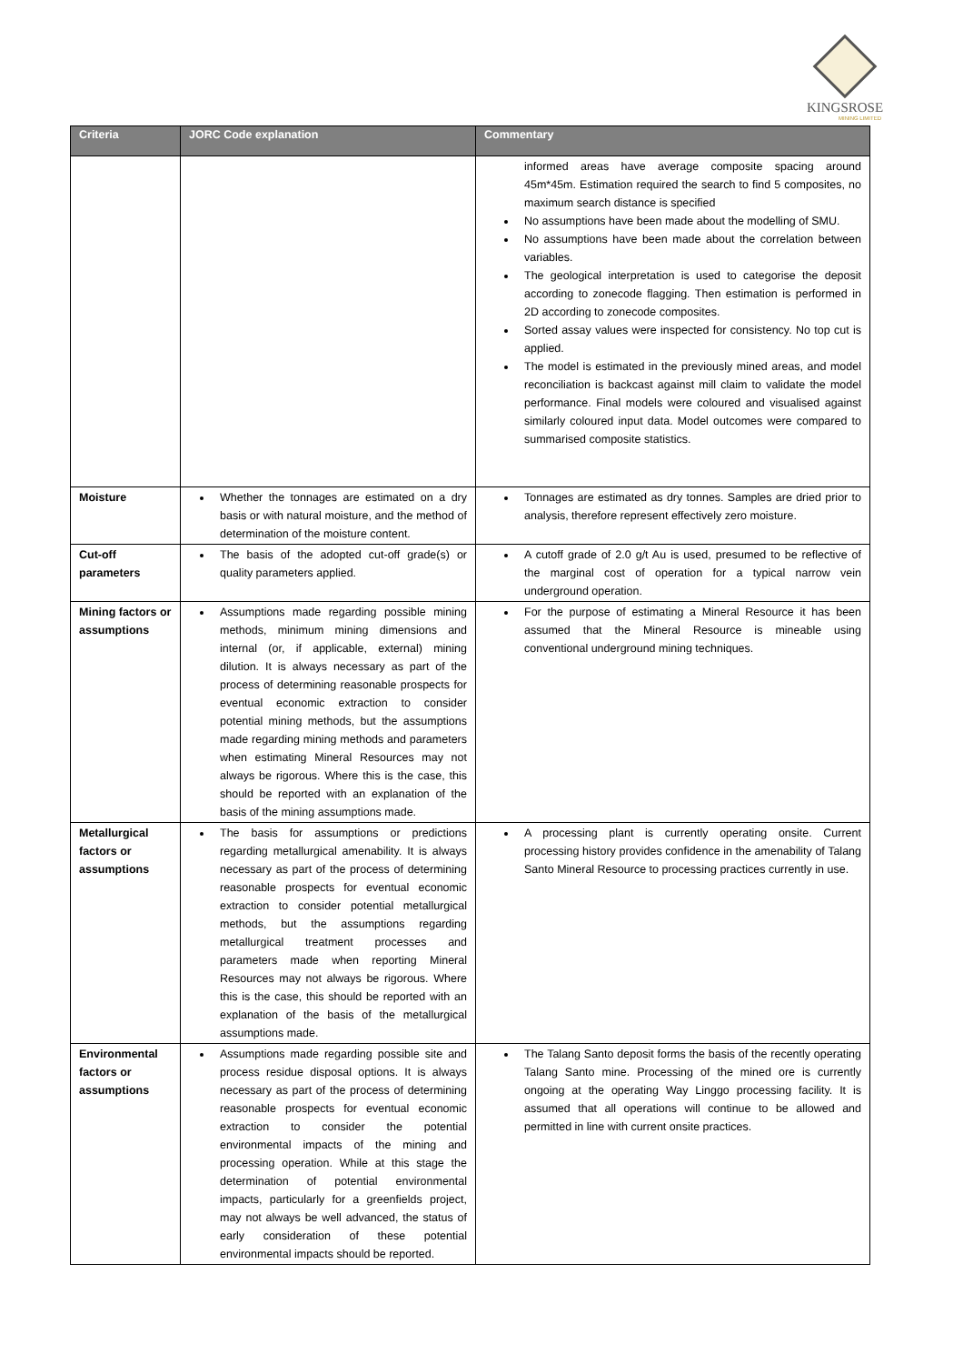KINGSROSE
MINING LIMITED
| Criteria | JORC Code explanation | Commentary |
| --- | --- | --- |
| | | informed areas have average composite spacing around 45m*45m. Estimation required the search to find 5 composites, no maximum search distance is specified No assumptions have been made about the modelling of SMU. No assumptions have been made about the correlation between variables. The geological interpretation is used to categorise the deposit according to zonecode flagging. Then estimation is performed in 2D according to zonecode composites. Sorted assay values were inspected for consistency. No top cut is applied. The model is estimated in the previously mined areas, and model reconciliation is backcast against mill claim to validate the model performance. Final models were coloured and visualised against similarly coloured input data. Model outcomes were compared to summarised composite statistics. |
| Moisture | Whether the tonnages are estimated on a dry basis or with natural moisture, and the method of determination of the moisture content. | Tonnages are estimated as dry tonnes. Samples are dried prior to analysis, therefore represent effectively zero moisture. |
| Cut-off parameters | The basis of the adopted cut-off grade(s) or quality parameters applied. | A cutoff grade of 2.0 g/t Au is used, presumed to be reflective of the marginal cost of operation for a typical narrow vein underground operation. |
| Mining factors or assumptions | Assumptions made regarding possible mining methods, minimum mining dimensions and internal (or, if applicable, external) mining dilution. It is always necessary as part of the process of determining reasonable prospects for eventual economic extraction to consider potential mining methods, but the assumptions made regarding mining methods and parameters when estimating Mineral Resources may not always be rigorous. Where this is the case, this should be reported with an explanation of the basis of the mining assumptions made. | For the purpose of estimating a Mineral Resource it has been assumed that the Mineral Resource is mineable using conventional underground mining techniques. |
| Metallurgical factors or assumptions | The basis for assumptions or predictions regarding metallurgical amenability. It is always necessary as part of the process of determining reasonable prospects for eventual economic extraction to consider potential metallurgical methods, but the assumptions regarding metallurgical treatment processes and parameters made when reporting Mineral Resources may not always be rigorous. Where this is the case, this should be reported with an explanation of the basis of the metallurgical assumptions made. | A processing plant is currently operating onsite. Current processing history provides confidence in the amenability of Talang Santo Mineral Resource to processing practices currently in use. |
| Environmental factors or assumptions | Assumptions made regarding possible site and process residue disposal options. It is always necessary as part of the process of determining reasonable prospects for eventual economic extraction to consider the potential environmental impacts of the mining and processing operation. While at this stage the determination of potential environmental impacts, particularly for a greenfields project, may not always be well advanced, the status of early consideration of these potential environmental impacts should be reported. | The Talang Santo deposit forms the basis of the recently operating Talang Santo mine. Processing of the mined ore is currently ongoing at the operating Way Linggo processing facility. It is assumed that all operations will continue to be allowed and permitted in line with current onsite practices. |